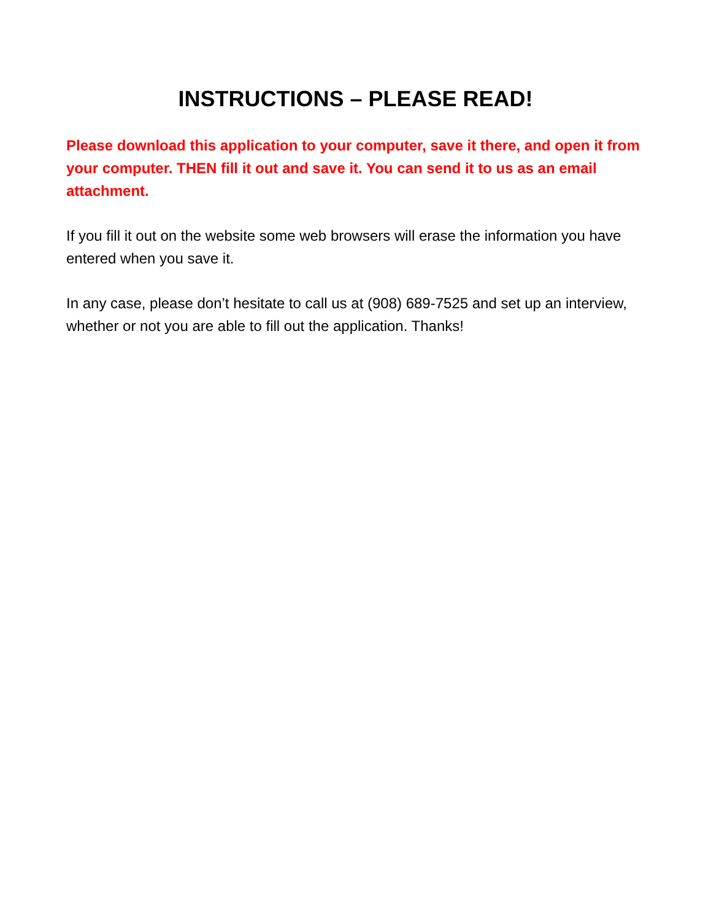INSTRUCTIONS – PLEASE READ!
Please download this application to your computer, save it there, and open it from your computer. THEN fill it out and save it. You can send it to us as an email attachment.
If you fill it out on the website some web browsers will erase the information you have entered when you save it.
In any case, please don’t hesitate to call us at (908) 689-7525 and set up an interview, whether or not you are able to fill out the application. Thanks!